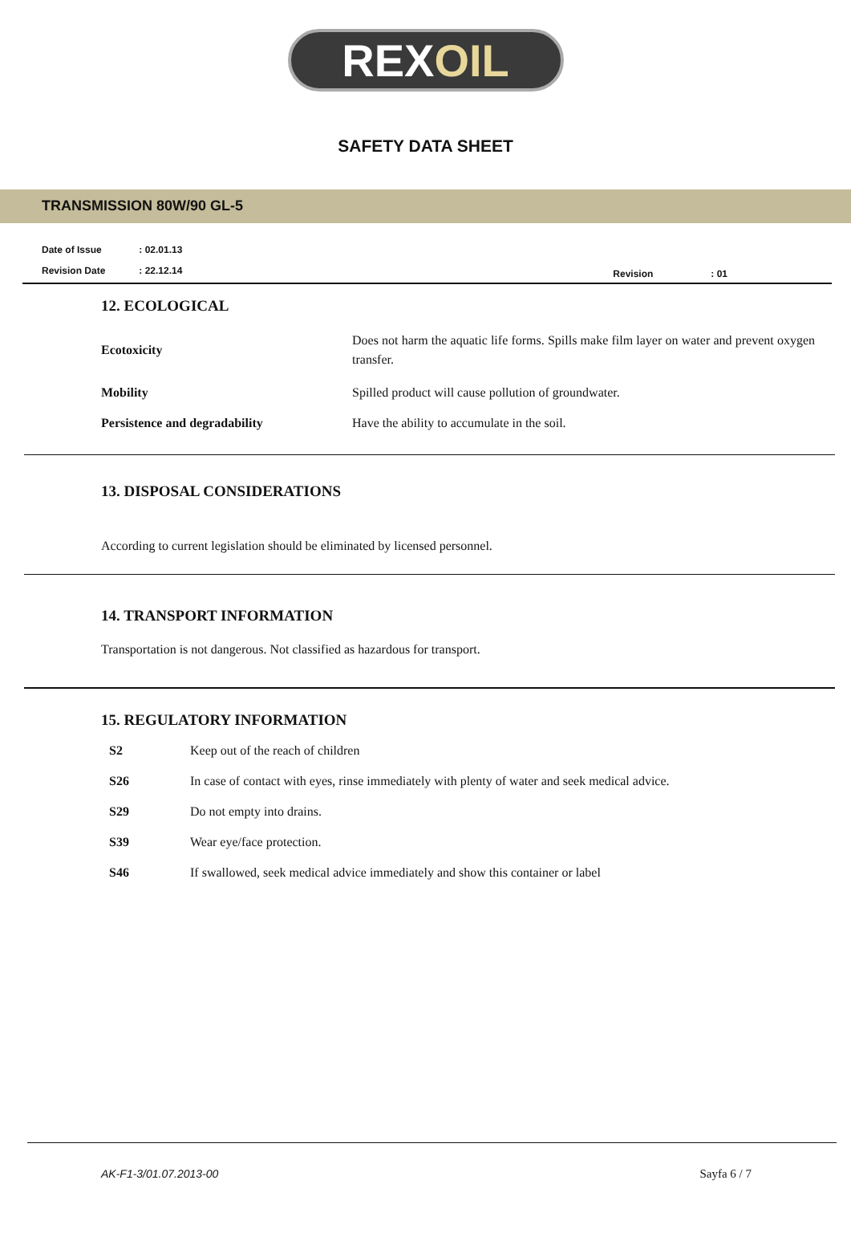REX OIL
SAFETY DATA SHEET
TRANSMISSION 80W/90 GL-5
| Date of Issue | : 02.01.13 |
| Revision Date | : 22.12.14 |
| Revision | : 01 |
12. ECOLOGICAL
| Ecotoxicity | Does not harm the aquatic life forms. Spills make film layer on water and prevent oxygen transfer. |
| Mobility | Spilled product will cause pollution of groundwater. |
| Persistence and degradability | Have the ability to accumulate in the soil. |
13. DISPOSAL CONSIDERATIONS
According to current legislation should be eliminated by licensed personnel.
14. TRANSPORT INFORMATION
Transportation is not dangerous. Not classified as hazardous for transport.
15. REGULATORY INFORMATION
| S2 | Keep out of the reach of children |
| S26 | In case of contact with eyes, rinse immediately with plenty of water and seek medical advice. |
| S29 | Do not empty into drains. |
| S39 | Wear eye/face protection. |
| S46 | If swallowed, seek medical advice immediately and show this container or label |
AK-F1-3/01.07.2013-00 Sayfa 6 / 7